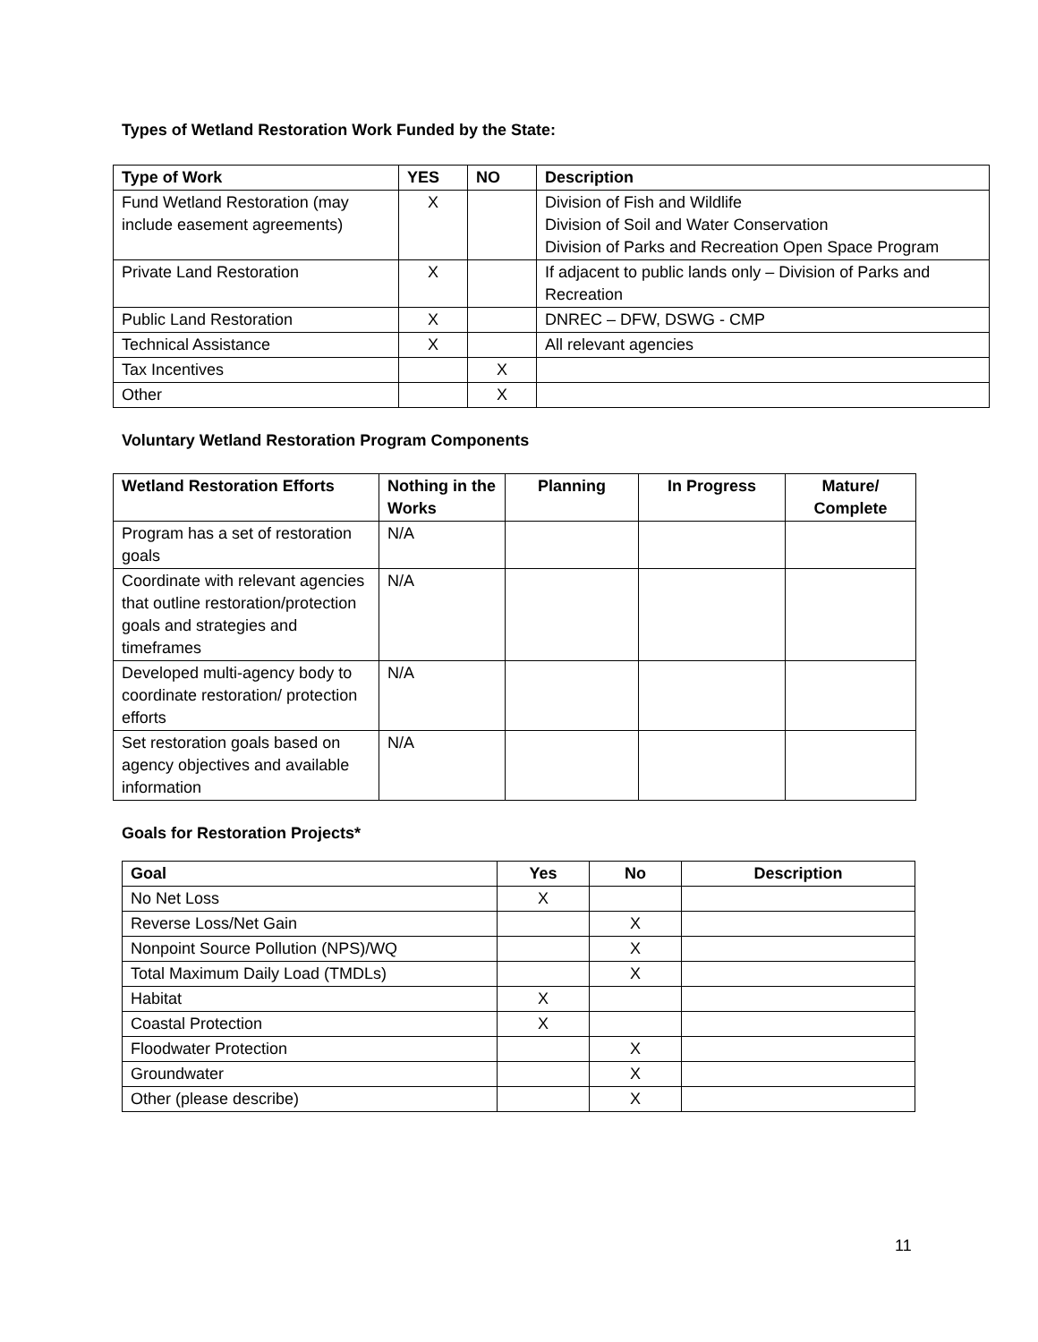Types of Wetland Restoration Work Funded by the State:
| Type of Work | YES | NO | Description |
| --- | --- | --- | --- |
| Fund Wetland Restoration (may include easement agreements) | X | | Division of Fish and Wildlife Division of Soil and Water Conservation Division of Parks and Recreation Open Space Program |
| Private Land Restoration | X | | If adjacent to public lands only – Division of Parks and Recreation |
| Public Land Restoration | X | | DNREC – DFW, DSWG - CMP |
| Technical Assistance | X | | All relevant agencies |
| Tax Incentives | | X | |
| Other | | X | |
Voluntary Wetland Restoration Program Components
| Wetland Restoration Efforts | Nothing in the Works | Planning | In Progress | Mature/ Complete |
| --- | --- | --- | --- | --- |
| Program has a set of restoration goals | N/A | | | |
| Coordinate with relevant agencies that outline restoration/protection goals and strategies and timeframes | N/A | | | |
| Developed multi-agency body to coordinate restoration/ protection efforts | N/A | | | |
| Set restoration goals based on agency objectives and available information | N/A | | | |
Goals for Restoration Projects*
| Goal | Yes | No | Description |
| --- | --- | --- | --- |
| No Net Loss | X | | |
| Reverse Loss/Net Gain | | X | |
| Nonpoint Source Pollution (NPS)/WQ | | X | |
| Total Maximum Daily Load (TMDLs) | | X | |
| Habitat | X | | |
| Coastal Protection | X | | |
| Floodwater Protection | | X | |
| Groundwater | | X | |
| Other (please describe) | | X | |
11